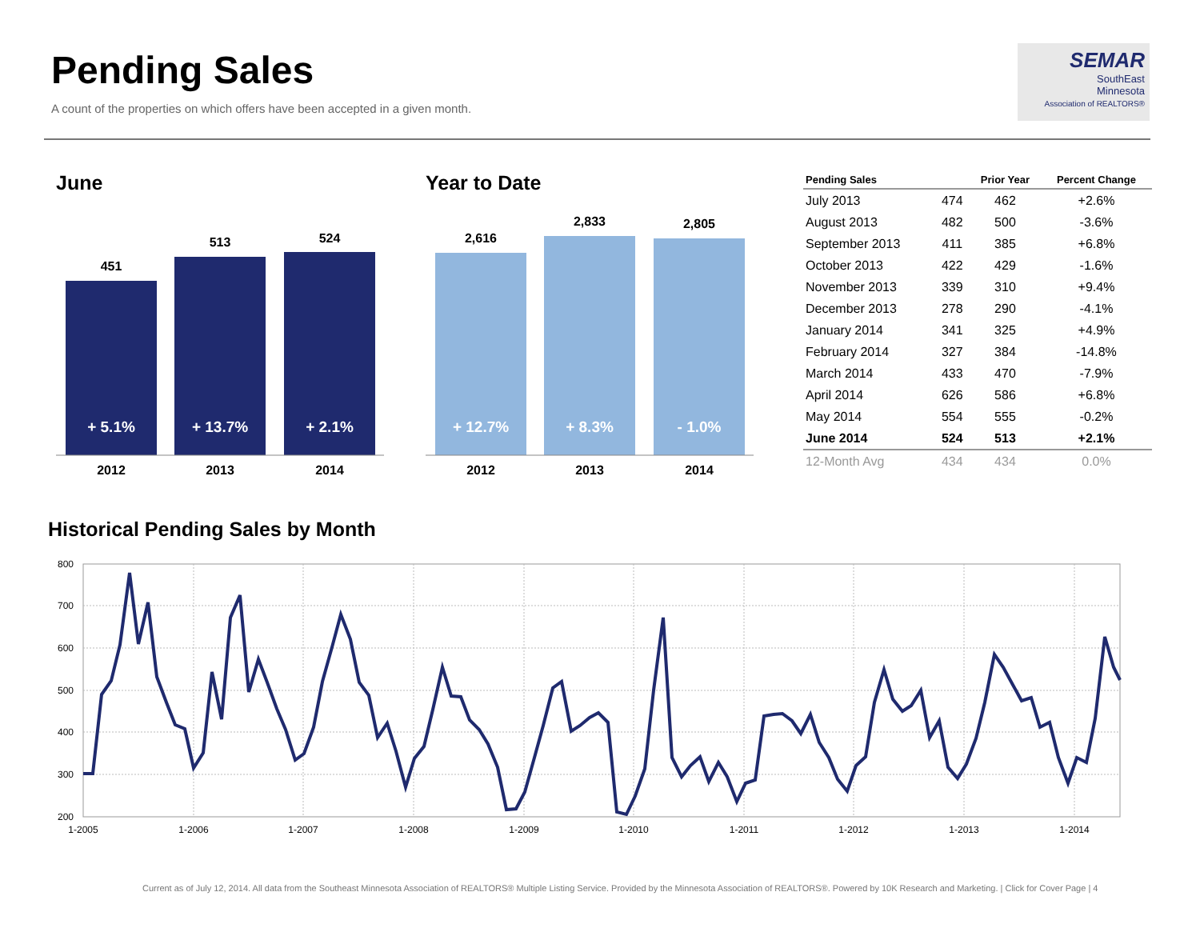Pending Sales
A count of the properties on which offers have been accepted in a given month.
SEMAR
SouthEast
Minnesota
Association of REALTORS®
June Year to Date
451
513
524
+ 5.1%
+ 13.7%
+ 2.1%
2012
2013
2014
2,616
2,833
2,805
+ 12.7%
+ 8.3%
- 1.0%
2012
2013
2014
| Pending Sales | | Prior Year | Percent Change |
| --- | --- | --- | --- |
| July 2013 | 474 | 462 | +2.6% |
| August 2013 | 482 | 500 | -3.6% |
| September 2013 | 411 | 385 | +6.8% |
| October 2013 | 422 | 429 | -1.6% |
| November 2013 | 339 | 310 | +9.4% |
| December 2013 | 278 | 290 | -4.1% |
| January 2014 | 341 | 325 | +4.9% |
| February 2014 | 327 | 384 | -14.8% |
| March 2014 | 433 | 470 | -7.9% |
| April 2014 | 626 | 586 | +6.8% |
| May 2014 | 554 | 555 | -0.2% |
| June 2014 | 524 | 513 | +2.1% |
| 12-Month Avg | 434 | 434 | 0.0% |
Historical Pending Sales by Month
800
700
600
500
400
300
200
1-2005
1-2006
1-2007
1-2008
1-2009
1-2010
1-2011
1-2012
1-2013
1-2014
Current as of July 12, 2014. All data from the Southeast Minnesota Association of REALTORS® Multiple Listing Service. Provided by the Minnesota Association of REALTORS®. Powered by 10K Research and Marketing. | Click for Cover Page | 4